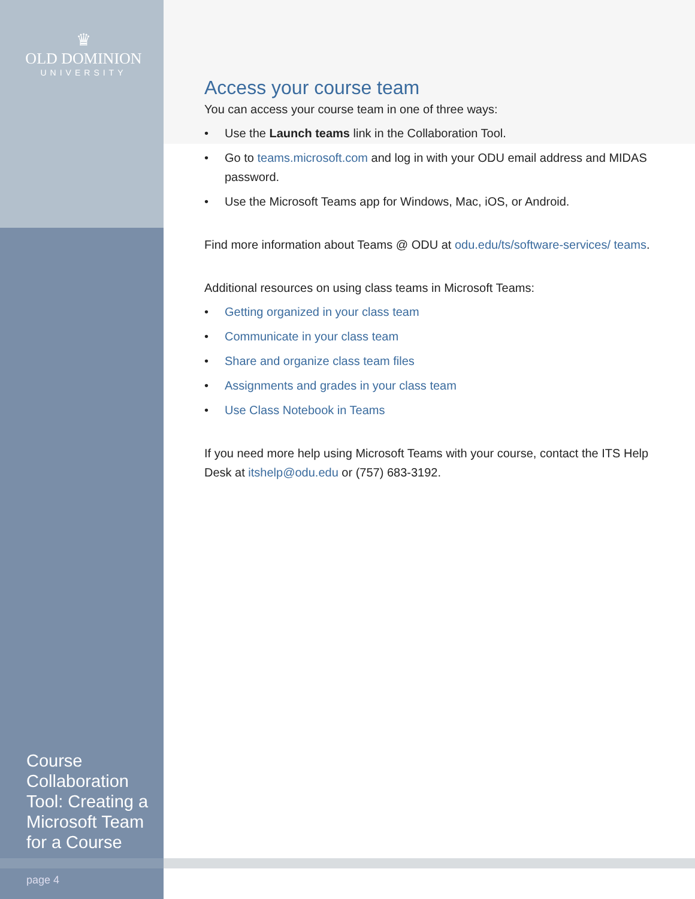♛
OLD DOMINION
UNIVERSITY
Access your course team
You can access your course team in one of three ways:
• Use the Launch teams link in the Collaboration Tool.
• Go to teams.microsoft.com and log in with your ODU email address and MIDAS password.
• Use the Microsoft Teams app for Windows, Mac, iOS, or Android.
Find more information about Teams @ ODU at odu.edu/ts/software-services/ teams.
Additional resources on using class teams in Microsoft Teams:
• Getting organized in your class team
• Communicate in your class team
• Share and organize class team files
• Assignments and grades in your class team
• Use Class Notebook in Teams
If you need more help using Microsoft Teams with your course, contact the ITS Help Desk at itshelp@odu.edu or (757) 683-3192.
Course Collaboration Tool: Creating a Microsoft Team for a Course
page 4